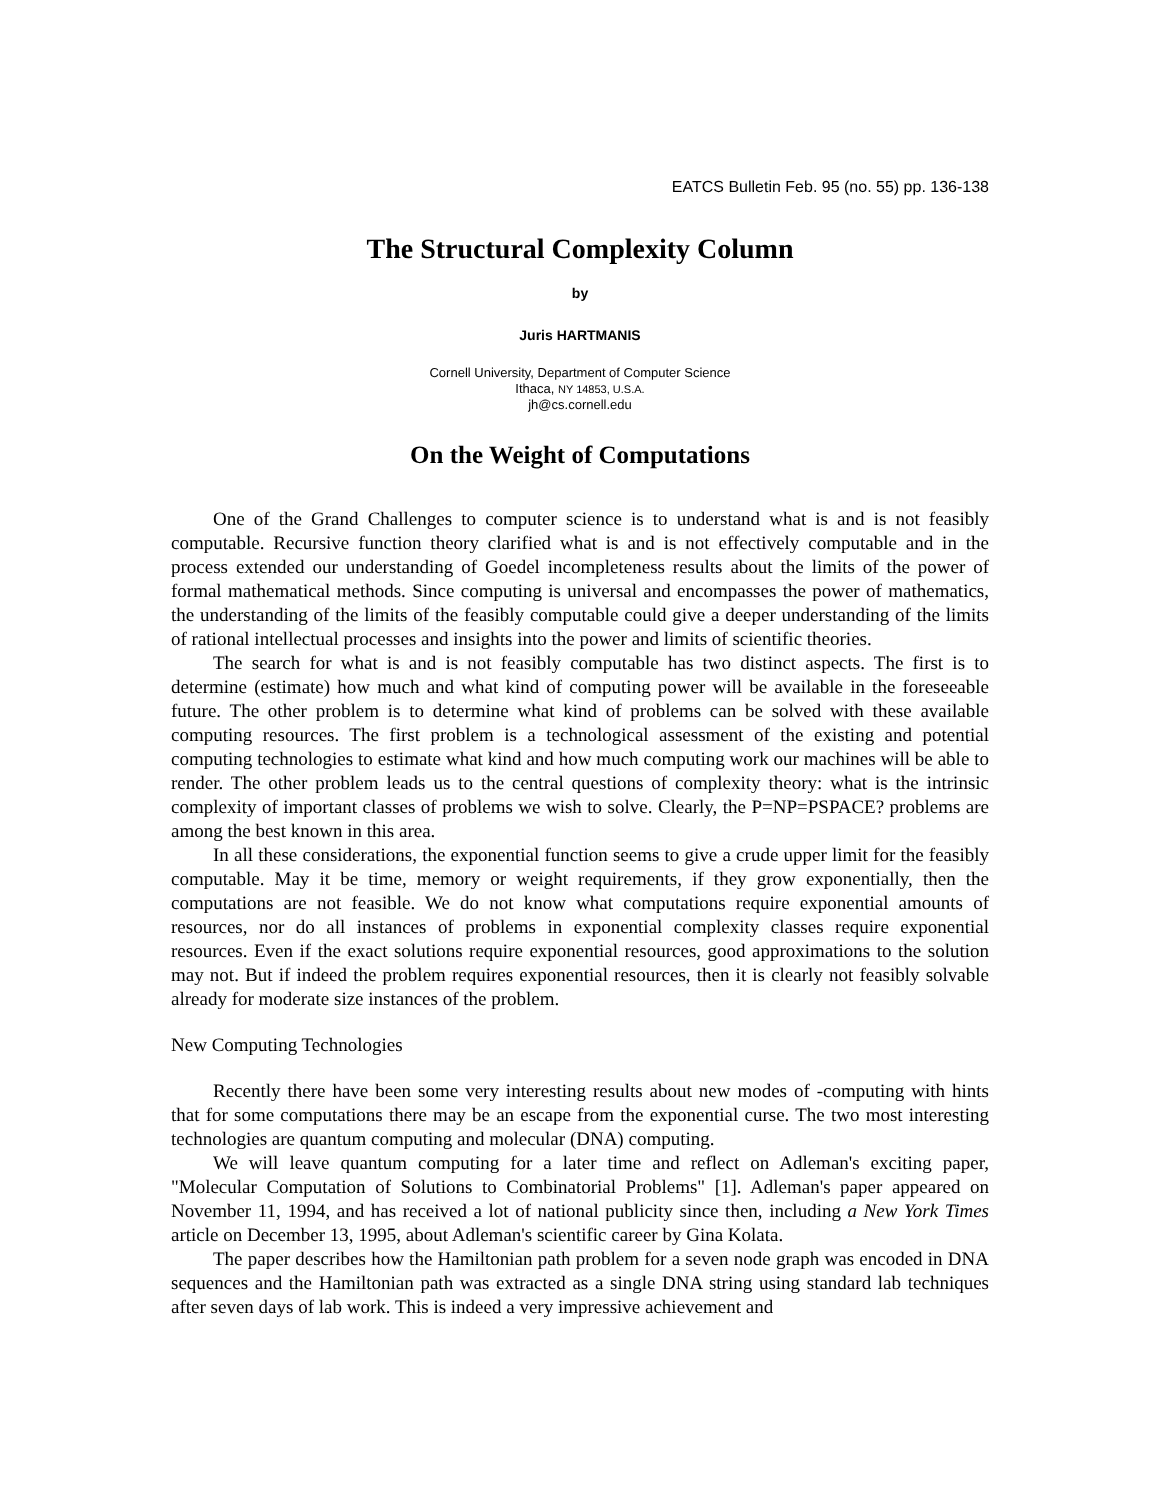EATCS Bulletin Feb. 95 (no. 55) pp. 136-138
The Structural Complexity Column
by
Juris HARTMANIS
Cornell University, Department of Computer Science
Ithaca, NY 14853, U.S.A.
jh@cs.cornell.edu
On the Weight of Computations
One of the Grand Challenges to computer science is to understand what is and is not feasibly computable. Recursive function theory clarified what is and is not effectively computable and in the process extended our understanding of Goedel incompleteness results about the limits of the power of formal mathematical methods. Since computing is universal and encompasses the power of mathematics, the understanding of the limits of the feasibly computable could give a deeper understanding of the limits of rational intellectual processes and insights into the power and limits of scientific theories.
The search for what is and is not feasibly computable has two distinct aspects. The first is to determine (estimate) how much and what kind of computing power will be available in the foreseeable future. The other problem is to determine what kind of problems can be solved with these available computing resources. The first problem is a technological assessment of the existing and potential computing technologies to estimate what kind and how much computing work our machines will be able to render. The other problem leads us to the central questions of complexity theory: what is the intrinsic complexity of important classes of problems we wish to solve. Clearly, the P=NP=PSPACE? problems are among the best known in this area.
In all these considerations, the exponential function seems to give a crude upper limit for the feasibly computable. May it be time, memory or weight requirements, if they grow exponentially, then the computations are not feasible. We do not know what computations require exponential amounts of resources, nor do all instances of problems in exponential complexity classes require exponential resources. Even if the exact solutions require exponential resources, good approximations to the solution may not. But if indeed the problem requires exponential resources, then it is clearly not feasibly solvable already for moderate size instances of the problem.
New Computing Technologies
Recently there have been some very interesting results about new modes of -computing with hints that for some computations there may be an escape from the exponential curse. The two most interesting technologies are quantum computing and molecular (DNA) computing.
We will leave quantum computing for a later time and reflect on Adleman's exciting paper, "Molecular Computation of Solutions to Combinatorial Problems" [1]. Adleman's paper appeared on November 11, 1994, and has received a lot of national publicity since then, including a New York Times article on December 13, 1995, about Adleman's scientific career by Gina Kolata.
The paper describes how the Hamiltonian path problem for a seven node graph was encoded in DNA sequences and the Hamiltonian path was extracted as a single DNA string using standard lab techniques after seven days of lab work. This is indeed a very impressive achievement and